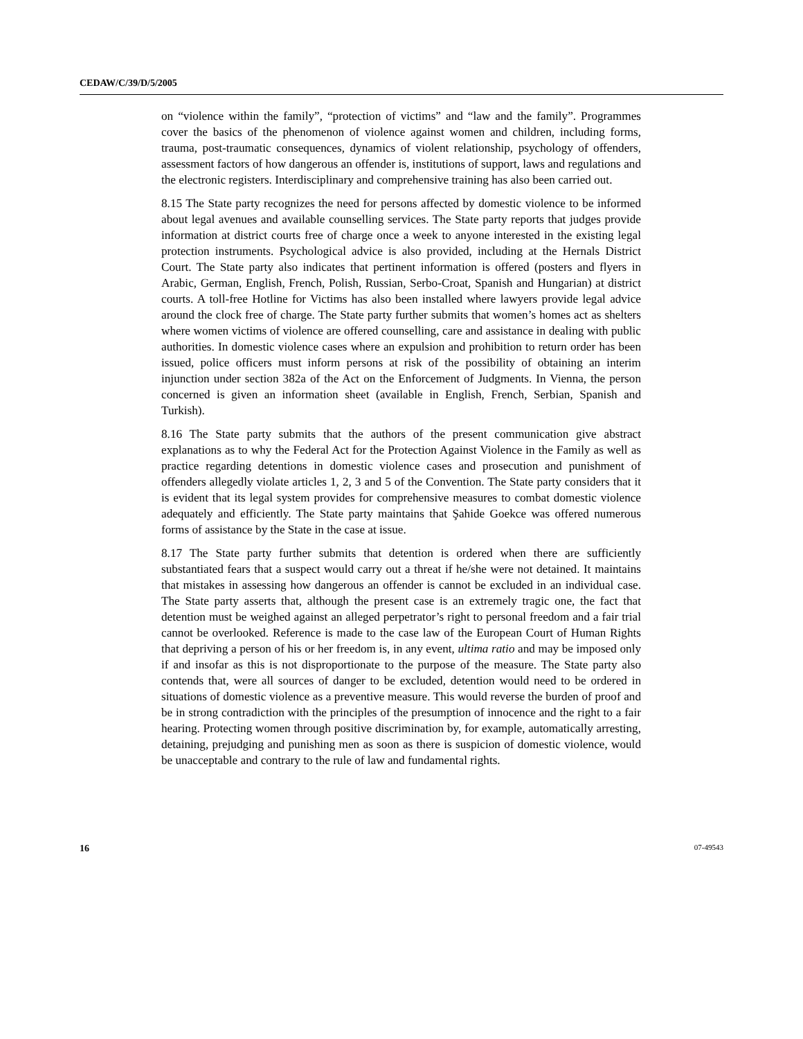CEDAW/C/39/D/5/2005
on “violence within the family”, “protection of victims” and “law and the family”. Programmes cover the basics of the phenomenon of violence against women and children, including forms, trauma, post-traumatic consequences, dynamics of violent relationship, psychology of offenders, assessment factors of how dangerous an offender is, institutions of support, laws and regulations and the electronic registers. Interdisciplinary and comprehensive training has also been carried out.
8.15 The State party recognizes the need for persons affected by domestic violence to be informed about legal avenues and available counselling services. The State party reports that judges provide information at district courts free of charge once a week to anyone interested in the existing legal protection instruments. Psychological advice is also provided, including at the Hernals District Court. The State party also indicates that pertinent information is offered (posters and flyers in Arabic, German, English, French, Polish, Russian, Serbo-Croat, Spanish and Hungarian) at district courts. A toll-free Hotline for Victims has also been installed where lawyers provide legal advice around the clock free of charge. The State party further submits that women’s homes act as shelters where women victims of violence are offered counselling, care and assistance in dealing with public authorities. In domestic violence cases where an expulsion and prohibition to return order has been issued, police officers must inform persons at risk of the possibility of obtaining an interim injunction under section 382a of the Act on the Enforcement of Judgments. In Vienna, the person concerned is given an information sheet (available in English, French, Serbian, Spanish and Turkish).
8.16 The State party submits that the authors of the present communication give abstract explanations as to why the Federal Act for the Protection Against Violence in the Family as well as practice regarding detentions in domestic violence cases and prosecution and punishment of offenders allegedly violate articles 1, 2, 3 and 5 of the Convention. The State party considers that it is evident that its legal system provides for comprehensive measures to combat domestic violence adequately and efficiently. The State party maintains that Şahide Goekce was offered numerous forms of assistance by the State in the case at issue.
8.17 The State party further submits that detention is ordered when there are sufficiently substantiated fears that a suspect would carry out a threat if he/she were not detained. It maintains that mistakes in assessing how dangerous an offender is cannot be excluded in an individual case. The State party asserts that, although the present case is an extremely tragic one, the fact that detention must be weighed against an alleged perpetrator’s right to personal freedom and a fair trial cannot be overlooked. Reference is made to the case law of the European Court of Human Rights that depriving a person of his or her freedom is, in any event, ultima ratio and may be imposed only if and insofar as this is not disproportionate to the purpose of the measure. The State party also contends that, were all sources of danger to be excluded, detention would need to be ordered in situations of domestic violence as a preventive measure. This would reverse the burden of proof and be in strong contradiction with the principles of the presumption of innocence and the right to a fair hearing. Protecting women through positive discrimination by, for example, automatically arresting, detaining, prejudging and punishing men as soon as there is suspicion of domestic violence, would be unacceptable and contrary to the rule of law and fundamental rights.
16 07-49543